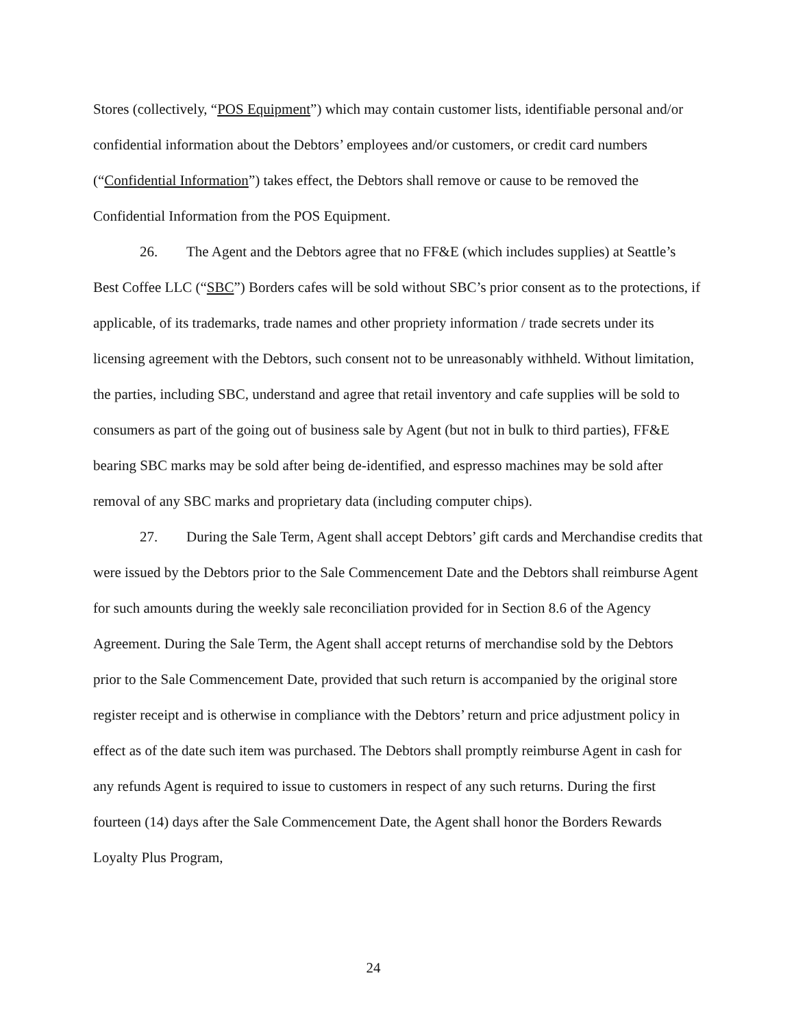Stores (collectively, “POS Equipment”) which may contain customer lists, identifiable personal and/or confidential information about the Debtors’ employees and/or customers, or credit card numbers (“Confidential Information”) takes effect, the Debtors shall remove or cause to be removed the Confidential Information from the POS Equipment.
26. The Agent and the Debtors agree that no FF&E (which includes supplies) at Seattle’s Best Coffee LLC (“SBC”) Borders cafes will be sold without SBC’s prior consent as to the protections, if applicable, of its trademarks, trade names and other propriety information / trade secrets under its licensing agreement with the Debtors, such consent not to be unreasonably withheld. Without limitation, the parties, including SBC, understand and agree that retail inventory and cafe supplies will be sold to consumers as part of the going out of business sale by Agent (but not in bulk to third parties), FF&E bearing SBC marks may be sold after being de-identified, and espresso machines may be sold after removal of any SBC marks and proprietary data (including computer chips).
27. During the Sale Term, Agent shall accept Debtors’ gift cards and Merchandise credits that were issued by the Debtors prior to the Sale Commencement Date and the Debtors shall reimburse Agent for such amounts during the weekly sale reconciliation provided for in Section 8.6 of the Agency Agreement. During the Sale Term, the Agent shall accept returns of merchandise sold by the Debtors prior to the Sale Commencement Date, provided that such return is accompanied by the original store register receipt and is otherwise in compliance with the Debtors’ return and price adjustment policy in effect as of the date such item was purchased. The Debtors shall promptly reimburse Agent in cash for any refunds Agent is required to issue to customers in respect of any such returns. During the first fourteen (14) days after the Sale Commencement Date, the Agent shall honor the Borders Rewards Loyalty Plus Program,
24